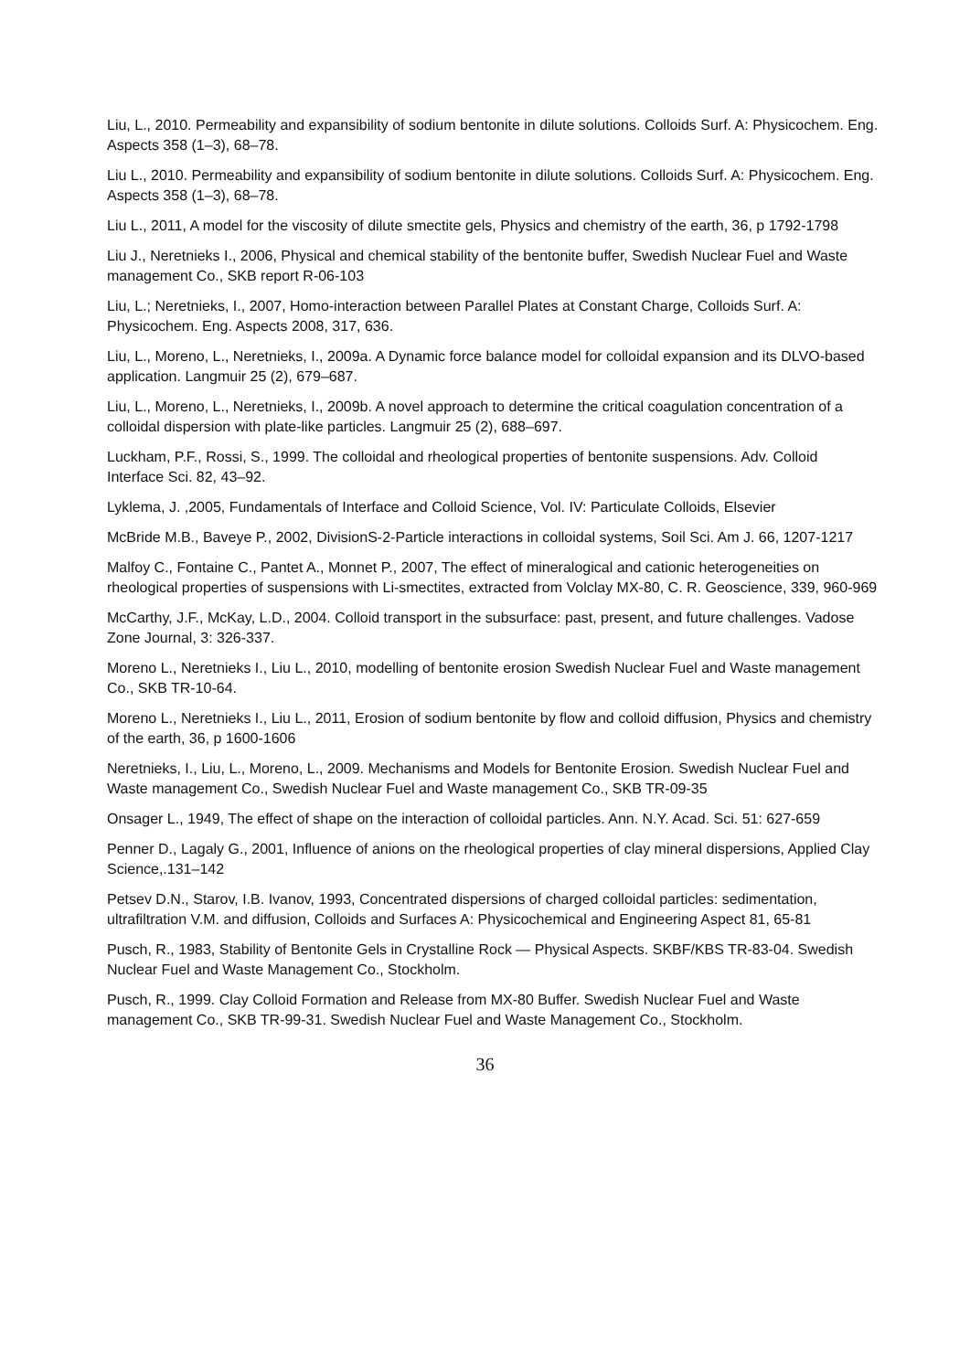Liu, L., 2010. Permeability and expansibility of sodium bentonite in dilute solutions. Colloids Surf. A: Physicochem. Eng. Aspects 358 (1–3), 68–78.
Liu L., 2010. Permeability and expansibility of sodium bentonite in dilute solutions. Colloids Surf. A: Physicochem. Eng. Aspects 358 (1–3), 68–78.
Liu L., 2011, A model for the viscosity of dilute smectite gels, Physics and chemistry of the earth, 36, p 1792-1798
Liu J., Neretnieks I., 2006, Physical and chemical stability of the bentonite buffer, Swedish Nuclear Fuel and Waste management Co., SKB report R-06-103
Liu, L.; Neretnieks, I., 2007, Homo-interaction between Parallel Plates at Constant Charge, Colloids Surf. A: Physicochem. Eng. Aspects 2008, 317, 636.
Liu, L., Moreno, L., Neretnieks, I., 2009a. A Dynamic force balance model for colloidal expansion and its DLVO-based application. Langmuir 25 (2), 679–687.
Liu, L., Moreno, L., Neretnieks, I., 2009b. A novel approach to determine the critical coagulation concentration of a colloidal dispersion with plate-like particles. Langmuir 25 (2), 688–697.
Luckham, P.F., Rossi, S., 1999. The colloidal and rheological properties of bentonite suspensions. Adv. Colloid Interface Sci. 82, 43–92.
Lyklema, J. ,2005, Fundamentals of Interface and Colloid Science, Vol. IV: Particulate Colloids, Elsevier
McBride M.B., Baveye P., 2002, DivisionS-2-Particle interactions in colloidal systems, Soil Sci. Am J. 66, 1207-1217
Malfoy C., Fontaine C., Pantet A., Monnet P., 2007, The effect of mineralogical and cationic heterogeneities on rheological properties of suspensions with Li-smectites, extracted from Volclay MX-80, C. R. Geoscience, 339, 960-969
McCarthy, J.F., McKay, L.D., 2004. Colloid transport in the subsurface: past, present, and future challenges. Vadose Zone Journal, 3: 326-337.
Moreno L., Neretnieks I., Liu L., 2010, modelling of bentonite erosion Swedish Nuclear Fuel and Waste management Co., SKB TR-10-64.
Moreno L., Neretnieks I., Liu L., 2011, Erosion of sodium bentonite by flow and colloid diffusion, Physics and chemistry of the earth, 36, p 1600-1606
Neretnieks, I., Liu, L., Moreno, L., 2009. Mechanisms and Models for Bentonite Erosion. Swedish Nuclear Fuel and Waste management Co., Swedish Nuclear Fuel and Waste management Co., SKB TR-09-35
Onsager L., 1949, The effect of shape on the interaction of colloidal particles. Ann. N.Y. Acad. Sci. 51: 627-659
Penner D., Lagaly G., 2001, Influence of anions on the rheological properties of clay mineral dispersions, Applied Clay Science,.131–142
Petsev D.N., Starov, I.B. Ivanov, 1993, Concentrated dispersions of charged colloidal particles: sedimentation, ultrafiltration V.M. and diffusion, Colloids and Surfaces A: Physicochemical and Engineering Aspect 81, 65-81
Pusch, R., 1983, Stability of Bentonite Gels in Crystalline Rock — Physical Aspects. SKBF/KBS TR-83-04. Swedish Nuclear Fuel and Waste Management Co., Stockholm.
Pusch, R., 1999. Clay Colloid Formation and Release from MX-80 Buffer. Swedish Nuclear Fuel and Waste management Co., SKB TR-99-31. Swedish Nuclear Fuel and Waste Management Co., Stockholm.
36